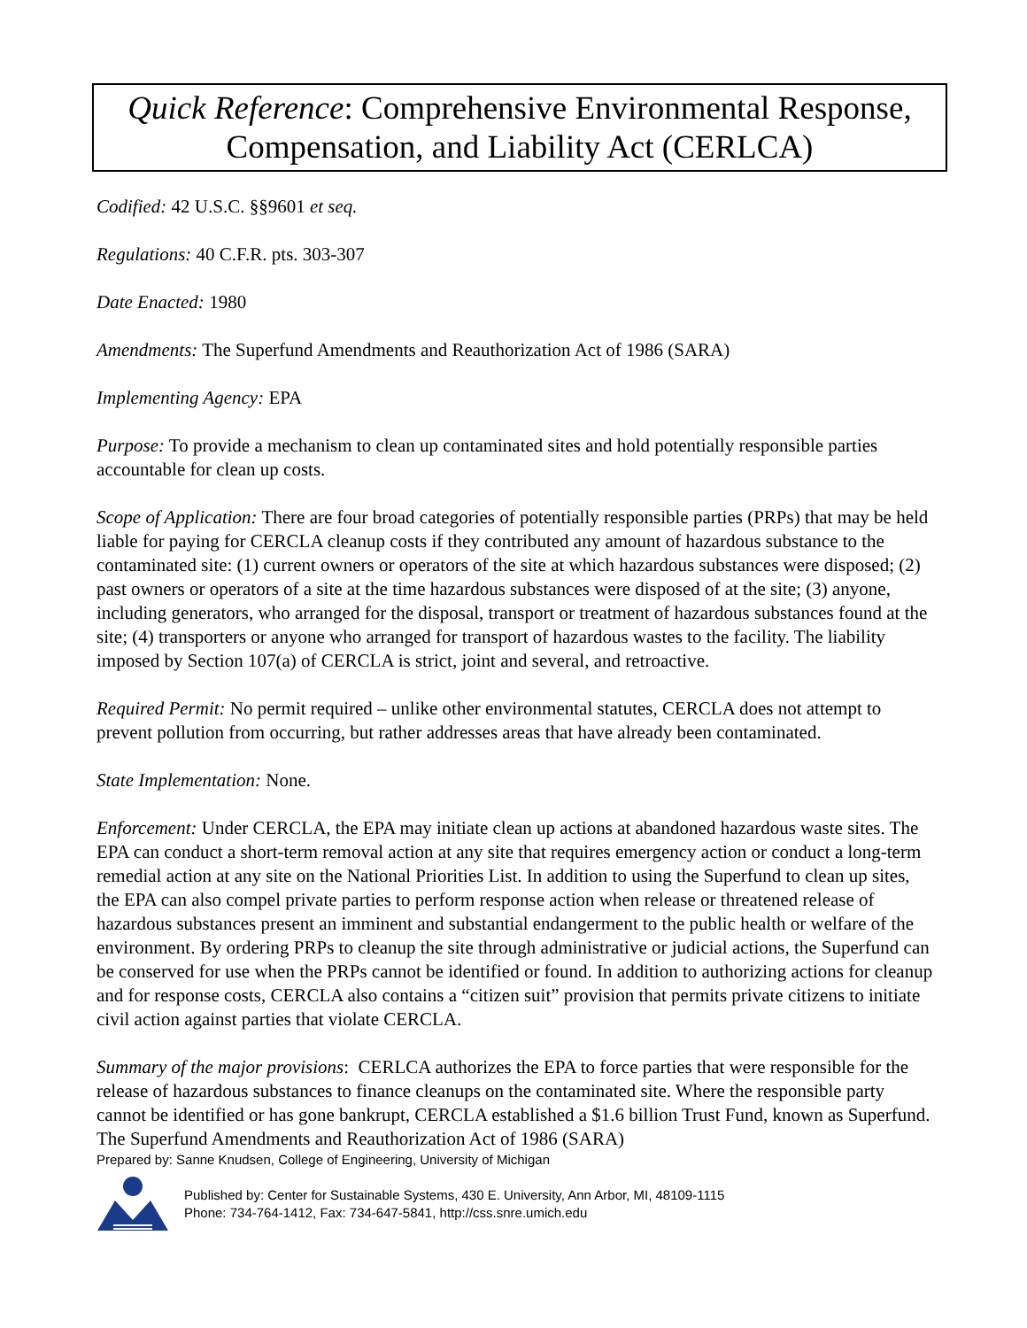Quick Reference: Comprehensive Environmental Response,
Compensation, and Liability Act (CERLCA)
Codified: 42 U.S.C. §§9601 et seq.
Regulations: 40 C.F.R. pts. 303-307
Date Enacted: 1980
Amendments: The Superfund Amendments and Reauthorization Act of 1986 (SARA)
Implementing Agency: EPA
Purpose: To provide a mechanism to clean up contaminated sites and hold potentially responsible parties accountable for clean up costs.
Scope of Application: There are four broad categories of potentially responsible parties (PRPs) that may be held liable for paying for CERCLA cleanup costs if they contributed any amount of hazardous substance to the contaminated site: (1) current owners or operators of the site at which hazardous substances were disposed; (2) past owners or operators of a site at the time hazardous substances were disposed of at the site; (3) anyone, including generators, who arranged for the disposal, transport or treatment of hazardous substances found at the site; (4) transporters or anyone who arranged for transport of hazardous wastes to the facility. The liability imposed by Section 107(a) of CERCLA is strict, joint and several, and retroactive.
Required Permit: No permit required – unlike other environmental statutes, CERCLA does not attempt to prevent pollution from occurring, but rather addresses areas that have already been contaminated.
State Implementation: None.
Enforcement: Under CERCLA, the EPA may initiate clean up actions at abandoned hazardous waste sites. The EPA can conduct a short-term removal action at any site that requires emergency action or conduct a long-term remedial action at any site on the National Priorities List. In addition to using the Superfund to clean up sites, the EPA can also compel private parties to perform response action when release or threatened release of hazardous substances present an imminent and substantial endangerment to the public health or welfare of the environment. By ordering PRPs to cleanup the site through administrative or judicial actions, the Superfund can be conserved for use when the PRPs cannot be identified or found. In addition to authorizing actions for cleanup and for response costs, CERCLA also contains a “citizen suit” provision that permits private citizens to initiate civil action against parties that violate CERCLA.
Summary of the major provisions: CERLCA authorizes the EPA to force parties that were responsible for the release of hazardous substances to finance cleanups on the contaminated site. Where the responsible party cannot be identified or has gone bankrupt, CERCLA established a $1.6 billion Trust Fund, known as Superfund. The Superfund Amendments and Reauthorization Act of 1986 (SARA)
Prepared by: Sanne Knudsen, College of Engineering, University of Michigan
Published by: Center for Sustainable Systems, 430 E. University, Ann Arbor, MI, 48109-1115
Phone: 734-764-1412, Fax: 734-647-5841, http://css.snre.umich.edu